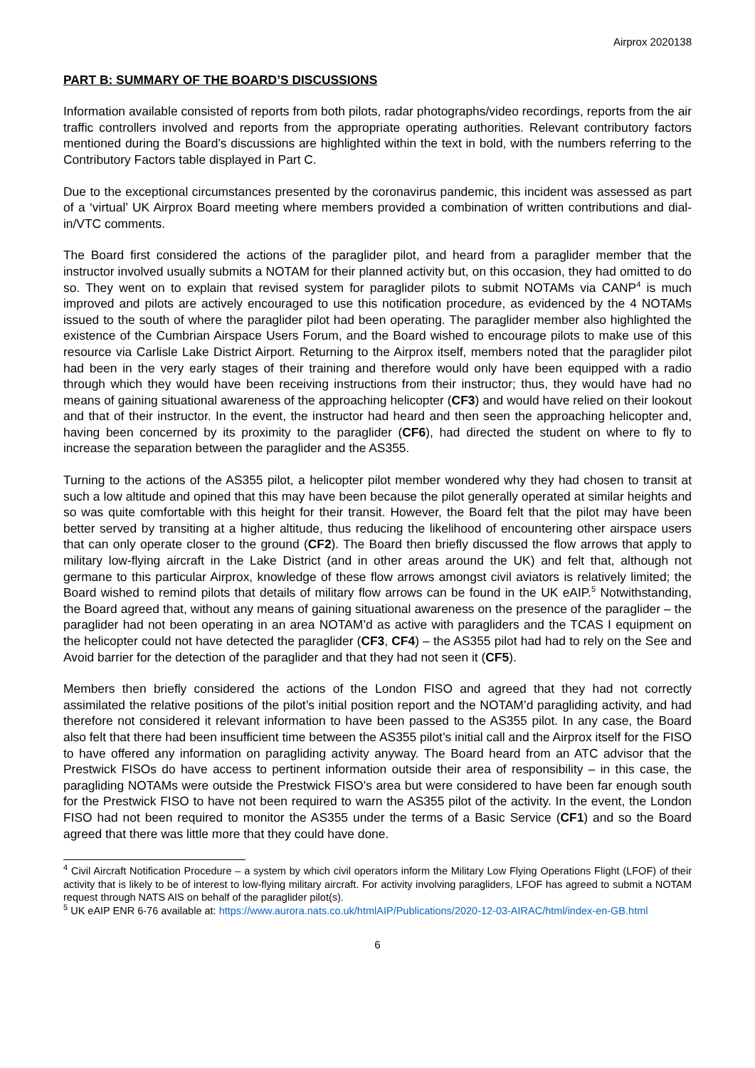Airprox 2020138
PART B: SUMMARY OF THE BOARD’S DISCUSSIONS
Information available consisted of reports from both pilots, radar photographs/video recordings, reports from the air traffic controllers involved and reports from the appropriate operating authorities. Relevant contributory factors mentioned during the Board’s discussions are highlighted within the text in bold, with the numbers referring to the Contributory Factors table displayed in Part C.
Due to the exceptional circumstances presented by the coronavirus pandemic, this incident was assessed as part of a ‘virtual’ UK Airprox Board meeting where members provided a combination of written contributions and dial-in/VTC comments.
The Board first considered the actions of the paraglider pilot, and heard from a paraglider member that the instructor involved usually submits a NOTAM for their planned activity but, on this occasion, they had omitted to do so. They went on to explain that revised system for paraglider pilots to submit NOTAMs via CANP<sup>4</sup> is much improved and pilots are actively encouraged to use this notification procedure, as evidenced by the 4 NOTAMs issued to the south of where the paraglider pilot had been operating. The paraglider member also highlighted the existence of the Cumbrian Airspace Users Forum, and the Board wished to encourage pilots to make use of this resource via Carlisle Lake District Airport. Returning to the Airprox itself, members noted that the paraglider pilot had been in the very early stages of their training and therefore would only have been equipped with a radio through which they would have been receiving instructions from their instructor; thus, they would have had no means of gaining situational awareness of the approaching helicopter (CF3) and would have relied on their lookout and that of their instructor. In the event, the instructor had heard and then seen the approaching helicopter and, having been concerned by its proximity to the paraglider (CF6), had directed the student on where to fly to increase the separation between the paraglider and the AS355.
Turning to the actions of the AS355 pilot, a helicopter pilot member wondered why they had chosen to transit at such a low altitude and opined that this may have been because the pilot generally operated at similar heights and so was quite comfortable with this height for their transit. However, the Board felt that the pilot may have been better served by transiting at a higher altitude, thus reducing the likelihood of encountering other airspace users that can only operate closer to the ground (CF2). The Board then briefly discussed the flow arrows that apply to military low-flying aircraft in the Lake District (and in other areas around the UK) and felt that, although not germane to this particular Airprox, knowledge of these flow arrows amongst civil aviators is relatively limited; the Board wished to remind pilots that details of military flow arrows can be found in the UK eAIP.<sup>5</sup> Notwithstanding, the Board agreed that, without any means of gaining situational awareness on the presence of the paraglider – the paraglider had not been operating in an area NOTAM’d as active with paragliders and the TCAS I equipment on the helicopter could not have detected the paraglider (CF3, CF4) – the AS355 pilot had had to rely on the See and Avoid barrier for the detection of the paraglider and that they had not seen it (CF5).
Members then briefly considered the actions of the London FISO and agreed that they had not correctly assimilated the relative positions of the pilot’s initial position report and the NOTAM’d paragliding activity, and had therefore not considered it relevant information to have been passed to the AS355 pilot. In any case, the Board also felt that there had been insufficient time between the AS355 pilot’s initial call and the Airprox itself for the FISO to have offered any information on paragliding activity anyway. The Board heard from an ATC advisor that the Prestwick FISOs do have access to pertinent information outside their area of responsibility – in this case, the paragliding NOTAMs were outside the Prestwick FISO’s area but were considered to have been far enough south for the Prestwick FISO to have not been required to warn the AS355 pilot of the activity. In the event, the London FISO had not been required to monitor the AS355 under the terms of a Basic Service (CF1) and so the Board agreed that there was little more that they could have done.
<sup>4</sup> Civil Aircraft Notification Procedure – a system by which civil operators inform the Military Low Flying Operations Flight (LFOF) of their activity that is likely to be of interest to low-flying military aircraft. For activity involving paragliders, LFOF has agreed to submit a NOTAM request through NATS AIS on behalf of the paraglider pilot(s).
<sup>5</sup> UK eAIP ENR 6-76 available at: https://www.aurora.nats.co.uk/htmlAIP/Publications/2020-12-03-AIRAC/html/index-en-GB.html
6